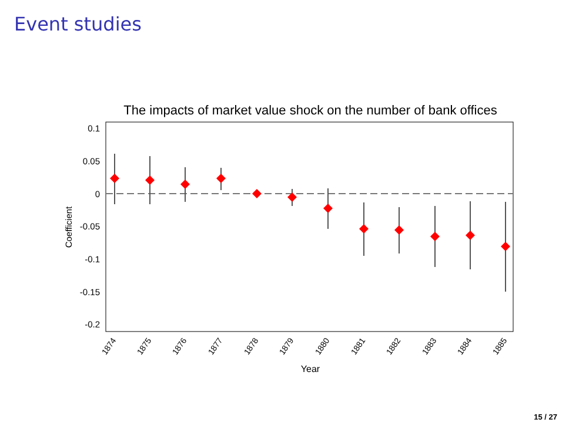Event studies
The impacts of market value shock on the number of bank offices
0.1
0.05
0
-0.05
-0.1
-0.15
-0.2
Coefficient
1874
1875
1876
1877
1878
1879
1880
1881
1882
1883
1884
1885
Year
15 / 27